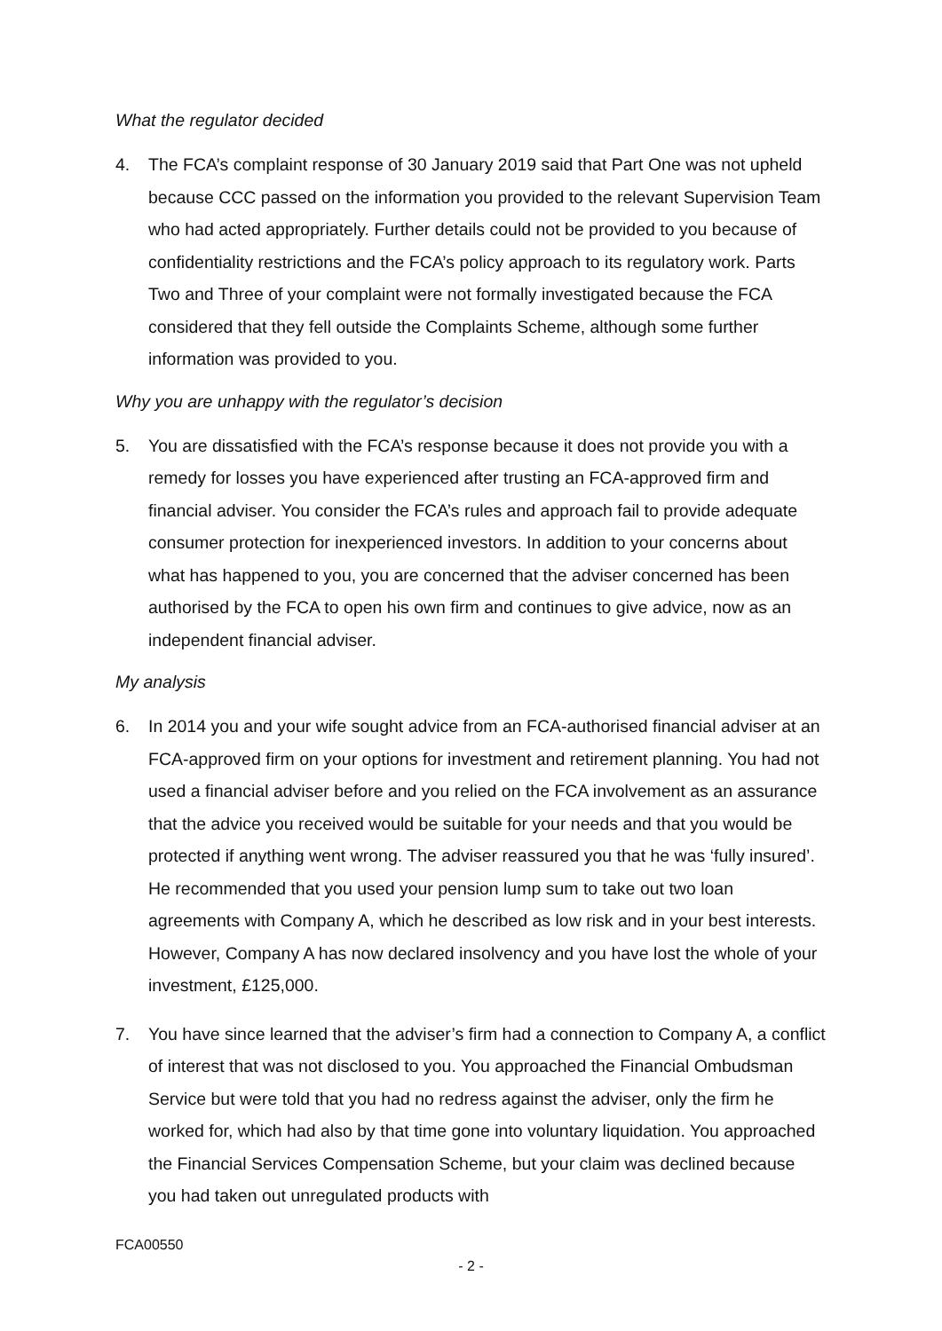What the regulator decided
4. The FCA’s complaint response of 30 January 2019 said that Part One was not upheld because CCC passed on the information you provided to the relevant Supervision Team who had acted appropriately. Further details could not be provided to you because of confidentiality restrictions and the FCA’s policy approach to its regulatory work. Parts Two and Three of your complaint were not formally investigated because the FCA considered that they fell outside the Complaints Scheme, although some further information was provided to you.
Why you are unhappy with the regulator’s decision
5. You are dissatisfied with the FCA’s response because it does not provide you with a remedy for losses you have experienced after trusting an FCA-approved firm and financial adviser. You consider the FCA’s rules and approach fail to provide adequate consumer protection for inexperienced investors. In addition to your concerns about what has happened to you, you are concerned that the adviser concerned has been authorised by the FCA to open his own firm and continues to give advice, now as an independent financial adviser.
My analysis
6. In 2014 you and your wife sought advice from an FCA-authorised financial adviser at an FCA-approved firm on your options for investment and retirement planning. You had not used a financial adviser before and you relied on the FCA involvement as an assurance that the advice you received would be suitable for your needs and that you would be protected if anything went wrong. The adviser reassured you that he was ‘fully insured’. He recommended that you used your pension lump sum to take out two loan agreements with Company A, which he described as low risk and in your best interests. However, Company A has now declared insolvency and you have lost the whole of your investment, £125,000.
7. You have since learned that the adviser’s firm had a connection to Company A, a conflict of interest that was not disclosed to you. You approached the Financial Ombudsman Service but were told that you had no redress against the adviser, only the firm he worked for, which had also by that time gone into voluntary liquidation. You approached the Financial Services Compensation Scheme, but your claim was declined because you had taken out unregulated products with
FCA00550
- 2 -